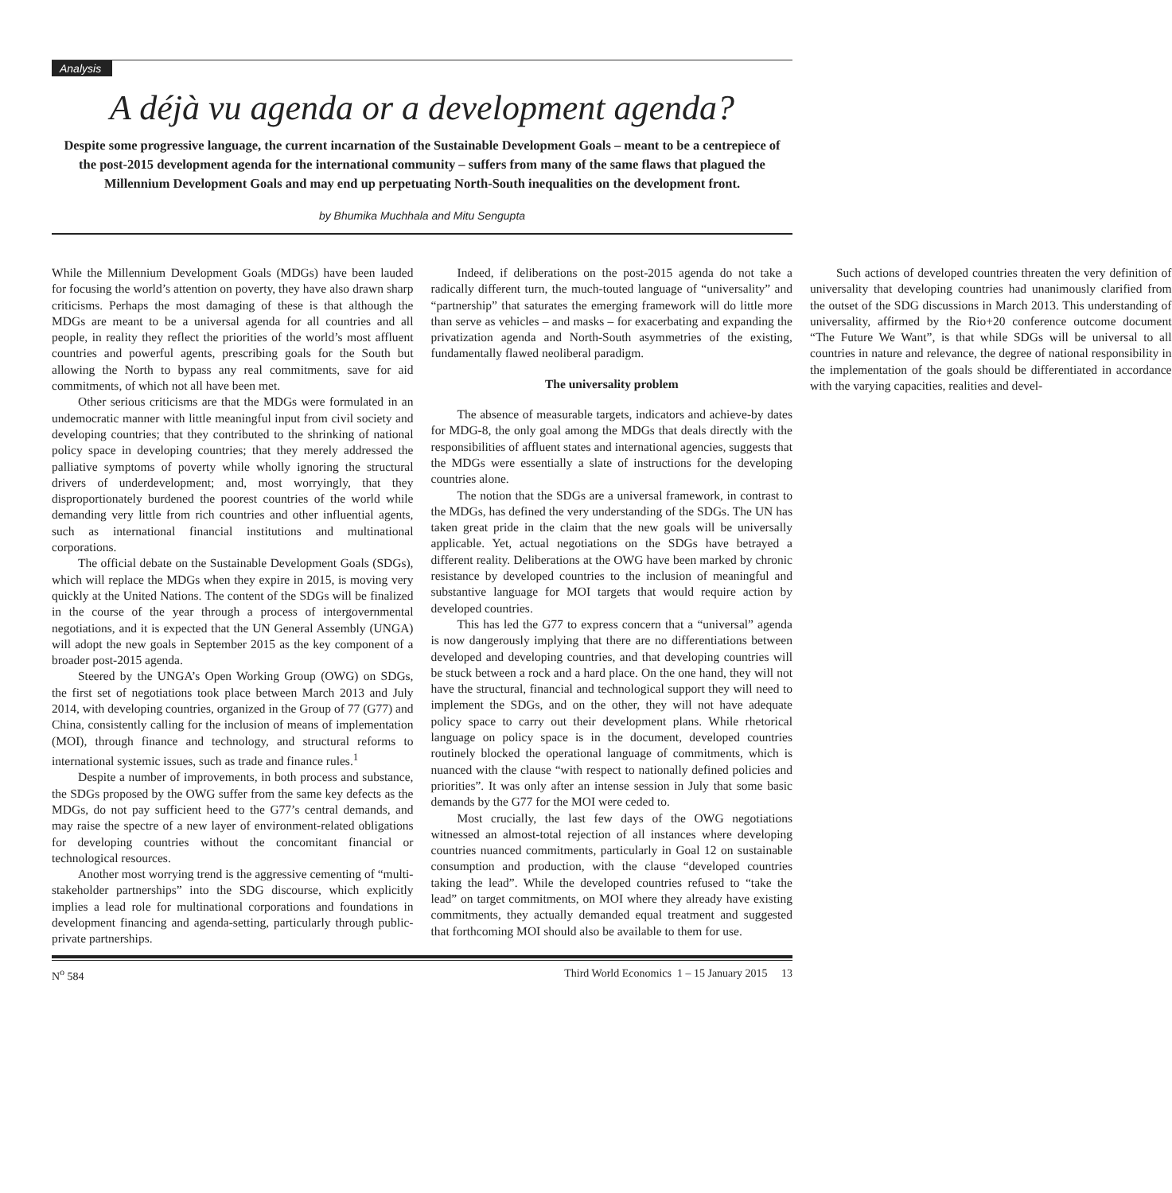Analysis
A déjà vu agenda or a development agenda?
Despite some progressive language, the current incarnation of the Sustainable Development Goals – meant to be a centrepiece of the post-2015 development agenda for the international community – suffers from many of the same flaws that plagued the Millennium Development Goals and may end up perpetuating North-South inequalities on the development front.
by Bhumika Muchhala and Mitu Sengupta
While the Millennium Development Goals (MDGs) have been lauded for focusing the world’s attention on poverty, they have also drawn sharp criticisms. Perhaps the most damaging of these is that although the MDGs are meant to be a universal agenda for all countries and all people, in reality they reflect the priorities of the world’s most affluent countries and powerful agents, prescribing goals for the South but allowing the North to bypass any real commitments, save for aid commitments, of which not all have been met.
Other serious criticisms are that the MDGs were formulated in an undemocratic manner with little meaningful input from civil society and developing countries; that they contributed to the shrinking of national policy space in developing countries; that they merely addressed the palliative symptoms of poverty while wholly ignoring the structural drivers of underdevelopment; and, most worryingly, that they disproportionately burdened the poorest countries of the world while demanding very little from rich countries and other influential agents, such as international financial institutions and multinational corporations.
The official debate on the Sustainable Development Goals (SDGs), which will replace the MDGs when they expire in 2015, is moving very quickly at the United Nations. The content of the SDGs will be finalized in the course of the year through a process of intergovernmental negotiations, and it is expected that the UN General Assembly (UNGA) will adopt the new goals in September 2015 as the key component of a broader post-2015 agenda.
Steered by the UNGA’s Open Working Group (OWG) on SDGs, the first set of negotiations took place between March 2013 and July 2014, with developing countries, organized in the Group of 77 (G77) and China, consistently calling for the inclusion of means of implementation (MOI), through finance and technology, and structural reforms to international systemic issues, such as trade and finance rules.<sup>1</sup>
Despite a number of improvements, in both process and substance, the SDGs proposed by the OWG suffer from the same key defects as the MDGs, do not pay sufficient heed to the G77’s central demands, and may raise the spectre of a new layer of environment-related obligations for developing countries without the concomitant financial or technological resources.
Another most worrying trend is the aggressive cementing of “multi-stakeholder partnerships” into the SDG discourse, which explicitly implies a lead role for multinational corporations and foundations in development financing and agenda-setting, particularly through public-private partnerships.
Indeed, if deliberations on the post-2015 agenda do not take a radically different turn, the much-touted language of “universality” and “partnership” that saturates the emerging framework will do little more than serve as vehicles – and masks – for exacerbating and expanding the privatization agenda and North-South asymmetries of the existing, fundamentally flawed neoliberal paradigm.
The universality problem
The absence of measurable targets, indicators and achieve-by dates for MDG-8, the only goal among the MDGs that deals directly with the responsibilities of affluent states and international agencies, suggests that the MDGs were essentially a slate of instructions for the developing countries alone.
The notion that the SDGs are a universal framework, in contrast to the MDGs, has defined the very understanding of the SDGs. The UN has taken great pride in the claim that the new goals will be universally applicable. Yet, actual negotiations on the SDGs have betrayed a different reality. Deliberations at the OWG have been marked by chronic resistance by developed countries to the inclusion of meaningful and substantive language for MOI targets that would require action by developed countries.
This has led the G77 to express concern that a “universal” agenda is now dangerously implying that there are no differentiations between developed and developing countries, and that developing countries will be stuck between a rock and a hard place. On the one hand, they will not have the structural, financial and technological support they will need to implement the SDGs, and on the other, they will not have adequate policy space to carry out their development plans. While rhetorical language on policy space is in the document, developed countries routinely blocked the operational language of commitments, which is nuanced with the clause “with respect to nationally defined policies and priorities”. It was only after an intense session in July that some basic demands by the G77 for the MOI were ceded to.
Most crucially, the last few days of the OWG negotiations witnessed an almost-total rejection of all instances where developing countries nuanced commitments, particularly in Goal 12 on sustainable consumption and production, with the clause “developed countries taking the lead”. While the developed countries refused to “take the lead” on target commitments, on MOI where they already have existing commitments, they actually demanded equal treatment and suggested that forthcoming MOI should also be available to them for use.
Such actions of developed countries threaten the very definition of universality that developing countries had unanimously clarified from the outset of the SDG discussions in March 2013. This understanding of universality, affirmed by the Rio+20 conference outcome document “The Future We Want”, is that while SDGs will be universal to all countries in nature and relevance, the degree of national responsibility in the implementation of the goals should be differentiated in accordance with the varying capacities, realities and devel-
N<sup>o</sup> 584 Third World Economics 1 – 15 January 2015 13